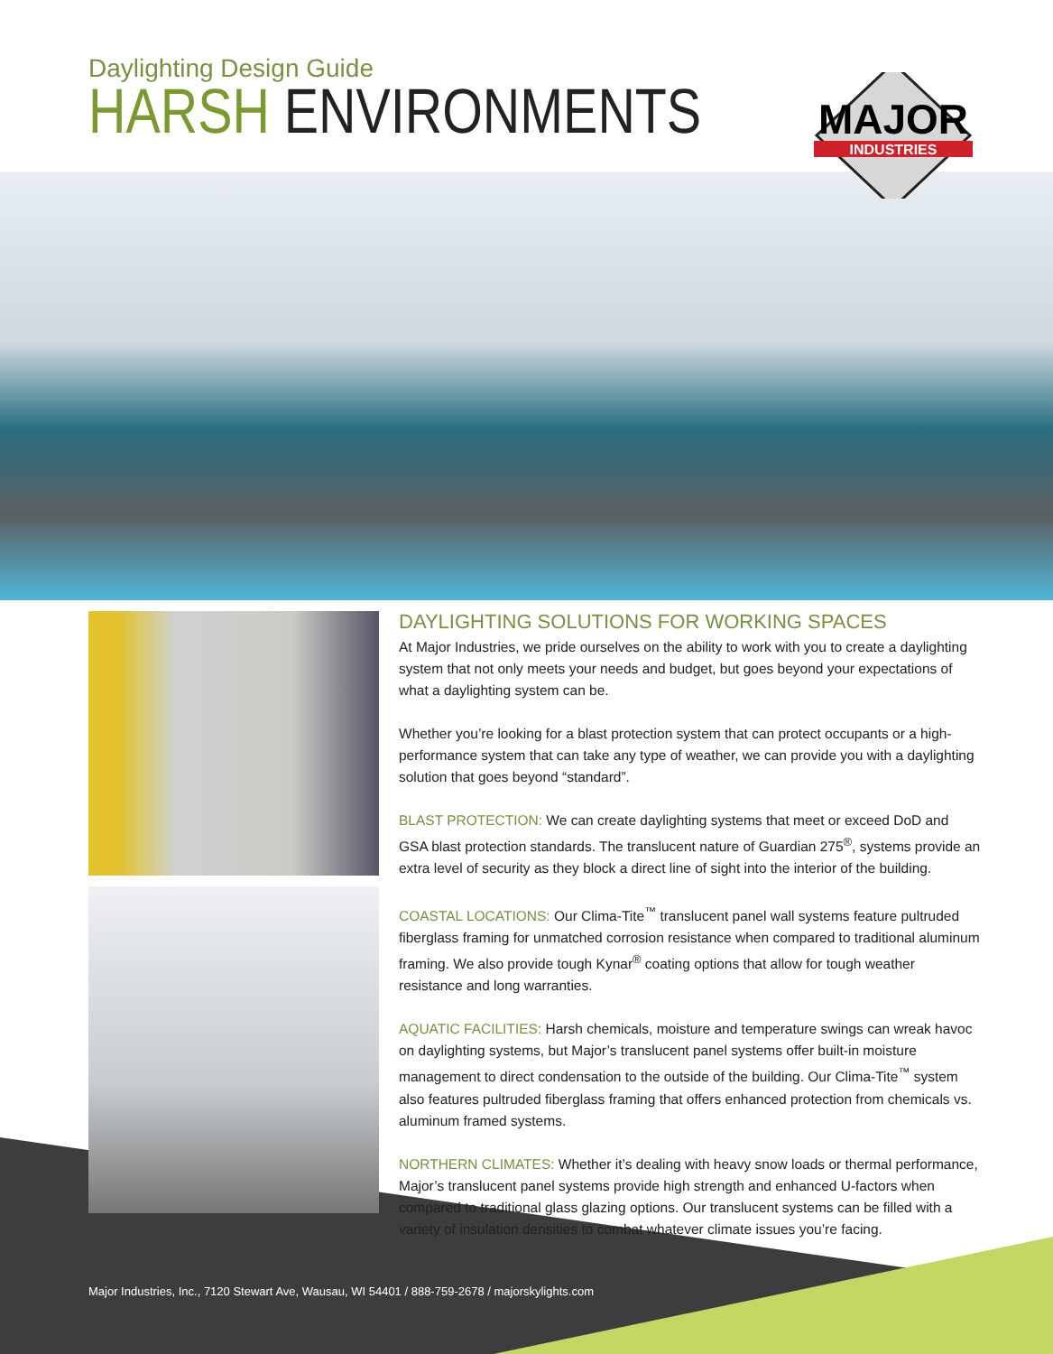Daylighting Design Guide
HARSH ENVIRONMENTS
MAJOR
INDUSTRIES
DAYLIGHTING SOLUTIONS FOR WORKING SPACES
At Major Industries, we pride ourselves on the ability to work with you to create a daylighting system that not only meets your needs and budget, but goes beyond your expectations of what a daylighting system can be.
Whether you’re looking for a blast protection system that can protect occupants or a high-performance system that can take any type of weather, we can provide you with a daylighting solution that goes beyond “standard”.
BLAST PROTECTION: We can create daylighting systems that meet or exceed DoD and GSA blast protection standards. The translucent nature of Guardian 275<sup>®</sup>, systems provide an extra level of security as they block a direct line of sight into the interior of the building.
COASTAL LOCATIONS: Our Clima-Tite<sup>™</sup> translucent panel wall systems feature pultruded fiberglass framing for unmatched corrosion resistance when compared to traditional aluminum framing. We also provide tough Kynar<sup>®</sup> coating options that allow for tough weather resistance and long warranties.
AQUATIC FACILITIES: Harsh chemicals, moisture and temperature swings can wreak havoc on daylighting systems, but Major’s translucent panel systems offer built-in moisture management to direct condensation to the outside of the building. Our Clima-Tite<sup>™</sup> system also features pultruded fiberglass framing that offers enhanced protection from chemicals vs. aluminum framed systems.
NORTHERN CLIMATES: Whether it’s dealing with heavy snow loads or thermal performance, Major’s translucent panel systems provide high strength and enhanced U-factors when compared to traditional glass glazing options. Our translucent systems can be filled with a variety of insulation densities to combat whatever climate issues you’re facing.
Major Industries, Inc., 7120 Stewart Ave, Wausau, WI 54401 / 888-759-2678 / majorskylights.com